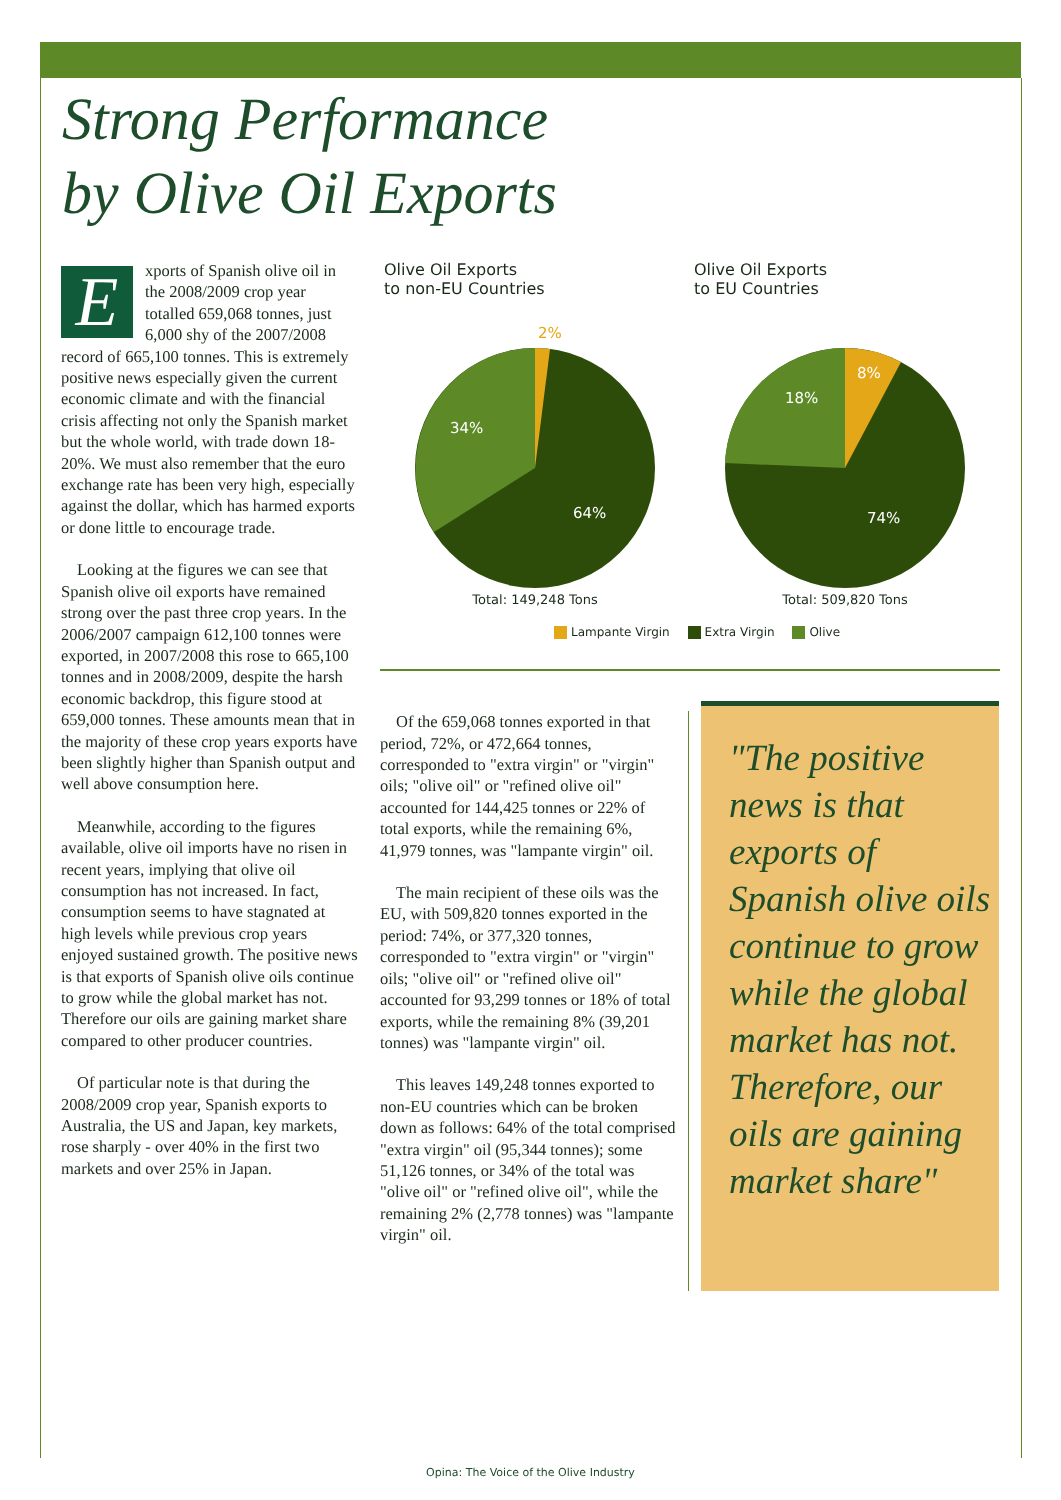Strong Performance
by Olive Oil Exports
Exports of Spanish olive oil in the 2008/2009 crop year totalled 659,068 tonnes, just 6,000 shy of the 2007/2008 record of 665,100 tonnes. This is extremely positive news especially given the current economic climate and with the financial crisis affecting not only the Spanish market but the whole world, with trade down 18-20%. We must also remember that the euro exchange rate has been very high, especially against the dollar, which has harmed exports or done little to encourage trade.
Looking at the figures we can see that Spanish olive oil exports have remained strong over the past three crop years. In the 2006/2007 campaign 612,100 tonnes were exported, in 2007/2008 this rose to 665,100 tonnes and in 2008/2009, despite the harsh economic backdrop, this figure stood at 659,000 tonnes. These amounts mean that in the majority of these crop years exports have been slightly higher than Spanish output and well above consumption here.
Meanwhile, according to the figures available, olive oil imports have no risen in recent years, implying that olive oil consumption has not increased. In fact, consumption seems to have stagnated at high levels while previous crop years enjoyed sustained growth. The positive news is that exports of Spanish olive oils continue to grow while the global market has not. Therefore our oils are gaining market share compared to other producer countries.
Of particular note is that during the 2008/2009 crop year, Spanish exports to Australia, the US and Japan, key markets, rose sharply - over 40% in the first two markets and over 25% in Japan.
Olive Oil Exports
to non-EU Countries
2%
34%
64%
Total: 149,248 Tons
Olive Oil Exports
to EU Countries
8%
18%
74%
Total: 509,820 Tons
Lampante Virgin Extra Virgin Olive
Of the 659,068 tonnes exported in that period, 72%, or 472,664 tonnes, corresponded to "extra virgin" or "virgin" oils; "olive oil" or "refined olive oil" accounted for 144,425 tonnes or 22% of total exports, while the remaining 6%, 41,979 tonnes, was "lampante virgin" oil.
The main recipient of these oils was the EU, with 509,820 tonnes exported in the period: 74%, or 377,320 tonnes, corresponded to "extra virgin" or "virgin" oils; "olive oil" or "refined olive oil" accounted for 93,299 tonnes or 18% of total exports, while the remaining 8% (39,201 tonnes) was "lampante virgin" oil.
This leaves 149,248 tonnes exported to non-EU countries which can be broken down as follows: 64% of the total comprised "extra virgin" oil (95,344 tonnes); some 51,126 tonnes, or 34% of the total was "olive oil" or "refined olive oil", while the remaining 2% (2,778 tonnes) was "lampante virgin" oil.
"The positive news is that exports of Spanish olive oils continue to grow while the global market has not. Therefore, our oils are gaining market share"
Opina: The Voice of the Olive Industry